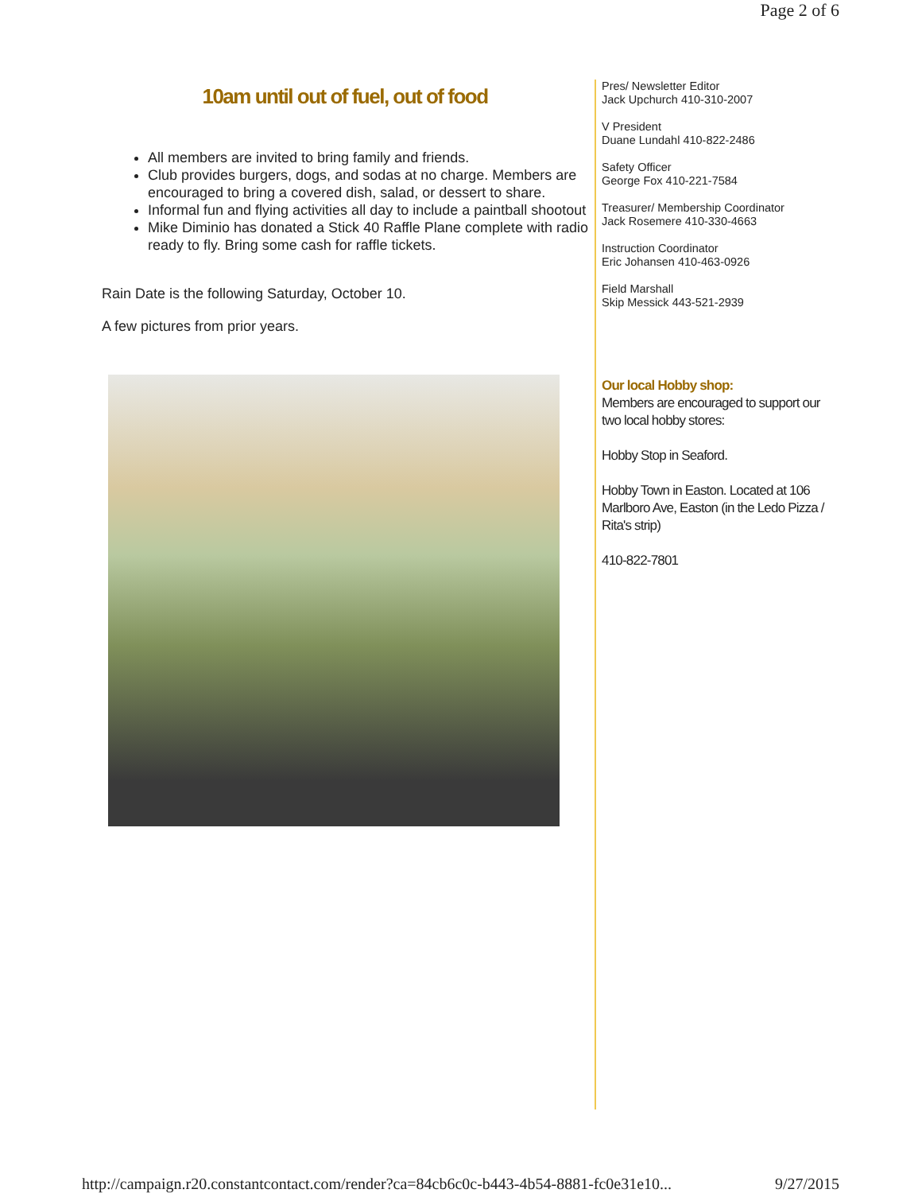Page 2 of 6
10am until out of fuel, out of food
All members are invited to bring family and friends.
Club provides burgers, dogs, and sodas at no charge. Members are encouraged to bring a covered dish, salad, or dessert to share.
Informal fun and flying activities all day to include a paintball shootout
Mike Diminio has donated a Stick 40 Raffle Plane complete with radio ready to fly. Bring some cash for raffle tickets.
Rain Date is the following Saturday, October 10.
A few pictures from prior years.
Pres/ Newsletter Editor
Jack Upchurch 410-310-2007
V President
Duane Lundahl 410-822-2486
Safety Officer
George Fox 410-221-7584
Treasurer/ Membership Coordinator
Jack Rosemere 410-330-4663
Instruction Coordinator
Eric Johansen 410-463-0926
Field Marshall
Skip Messick 443-521-2939
Our local Hobby shop:
Members are encouraged to support our two local hobby stores:
Hobby Stop in Seaford.
Hobby Town in Easton. Located at 106 Marlboro Ave, Easton (in the Ledo Pizza / Rita's strip)
410-822-7801
http://campaign.r20.constantcontact.com/render?ca=84cb6c0c-b443-4b54-8881-fc0e31e10... 9/27/2015